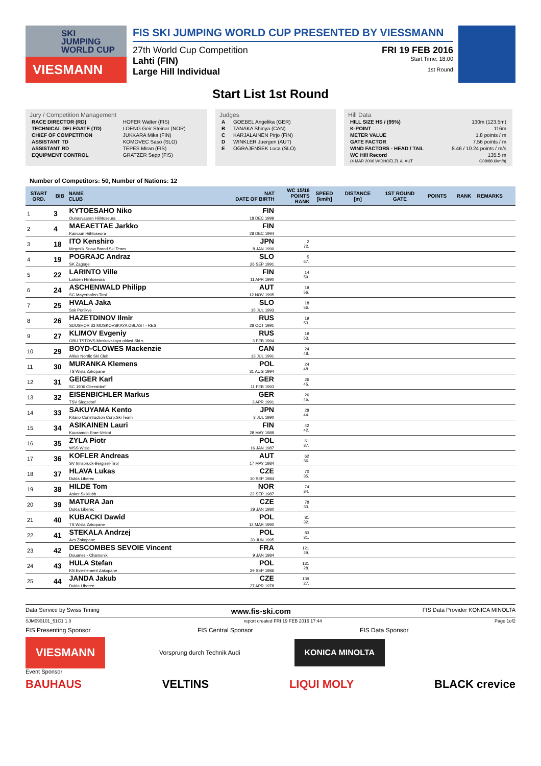SKI
JUMPING
WORLD CUP
VIESMANN
FIS SKI JUMPING WORLD CUP PRESENTED BY VIESSMANN
27th World Cup Competition FRI 19 FEB 2016
Lahti (FIN) Start Time: 18:00
Large Hill Individual 1st Round
Start List 1st Round
Jury / Competition Management
| RACE DIRECTOR (RD) | HOFER Walter (FIS) |
| TECHNICAL DELEGATE (TD) | LOENG Geir Steinar (NOR) |
| CHIEF OF COMPETITION | JUKKARA Mika (FIN) |
| ASSISTANT TD | KOMOVEC Saso (SLO) |
| ASSISTANT RD | TEPES Miran (FIS) |
| EQUIPMENT CONTROL | GRATZER Sepp (FIS) |
Judges
| A | GOEBEL Angelika (GER) |
| B | TANAKA Shinya (CAN) |
| C | KARJALAINEN Pirjo (FIN) |
| D | WINKLER Juergen (AUT) |
| E | OGRAJENSEK Luca (SLO) |
Hill Data
| HILL SIZE HS / (95%) | 130m (123.5m) |
| K-POINT | 116m |
| METER VALUE | 1.8 points / m |
| GATE FACTOR | 7.56 points / m |
| WIND FACTORS - HEAD / TAIL | 8.46 / 10.24 points / m/s |
| WC Hill Record | 135.5 m |
| (4 MAR 2006 WIDHOELZL A. AUT | G08/88.6km/h) |
Number of Competitors: 50, Number of Nations: 12
| START ORD. | BIB | NAME CLUB | NAT DATE OF BIRTH | WC 15/16 POINTS RANK | SPEED [km/h] | DISTANCE [m] | 1ST ROUND GATE | POINTS | RANK | REMARKS |
| --- | --- | --- | --- | --- | --- | --- | --- | --- | --- | --- |
| 1 | 3 | KYTOESAHO Niko Ounasvaaran Hiihtoseura | FIN 18 DEC 1999 | | | | | | | |
| 2 | 4 | MAEAETTAE Jarkko Kainuun Hiihtoseura | FIN 28 DEC 1994 | | | | | | | |
| 3 | 18 | ITO Kenshiro Megmilk Snow Brand Ski Team | JPN 8 JAN 1990 | 2 72. | | | | | | |
| 4 | 19 | POGRAJC Andraz SK Zagorje | SLO 26 SEP 1991 | 5 67. | | | | | | |
| 5 | 22 | LARINTO Ville Lahden Hiihtoseura | FIN 11 APR 1990 | 14 59. | | | | | | |
| 6 | 24 | ASCHENWALD Philipp SC Mayerhofen-Tirol | AUT 12 NOV 1995 | 18 56. | | | | | | |
| 7 | 25 | HVALA Jaka Ssk Ponikve | SLO 15 JUL 1993 | 18 56. | | | | | | |
| 8 | 26 | HAZETDINOV Ilmir SDUSHOR 33 MOSKOVSKAYA OBLAST - RES | RUS 28 OCT 1991 | 19 53. | | | | | | |
| 9 | 27 | KLIMOV Evgeniy GBU TSTOVS Moskovskaya oblast Ski s | RUS 3 FEB 1994 | 19 53. | | | | | | |
| 10 | 29 | BOYD-CLOWES Mackenzie Altius Nordic Ski Club | CAN 13 JUL 1991 | 24 48. | | | | | | |
| 11 | 30 | MURANKA Klemens TS Wisla Zakopane | POL 31 AUG 1994 | 24 48. | | | | | | |
| 12 | 31 | GEIGER Karl SC 1906 Oberstdorf | GER 11 FEB 1993 | 26 45. | | | | | | |
| 13 | 32 | EISENBICHLER Markus TSV Siegsdorf | GER 3 APR 1991 | 26 45. | | | | | | |
| 14 | 33 | SAKUYAMA Kento Kitano Construction Corp.Ski Team | JPN 3 JUL 1990 | 28 44. | | | | | | |
| 15 | 34 | ASIKAINEN Lauri Kuusamon Erae-Veikot | FIN 28 MAY 1989 | 42 42. | | | | | | |
| 16 | 35 | ZYLA Piotr WSS Wisla | POL 16 JAN 1987 | 61 37. | | | | | | |
| 17 | 36 | KOFLER Andreas SV Innsbruck-Bergisel-Tirol | AUT 17 MAY 1984 | 62 36. | | | | | | |
| 18 | 37 | HLAVA Lukas Dukla Liberec | CZE 10 SEP 1984 | 70 35. | | | | | | |
| 19 | 38 | HILDE Tom Asker Skiklubb | NOR 22 SEP 1987 | 74 34. | | | | | | |
| 20 | 39 | MATURA Jan Dukla Liberec | CZE 29 JAN 1980 | 78 33. | | | | | | |
| 21 | 40 | KUBACKI Dawid TS Wisla Zakopane | POL 12 MAR 1990 | 81 32. | | | | | | |
| 22 | 41 | STEKALA Andrzej Azs Zakopane | POL 30 JUN 1995 | 83 31. | | | | | | |
| 23 | 42 | DESCOMBES SEVOIE Vincent Douanes - Chamonix | FRA 9 JAN 1984 | 121 29. | | | | | | |
| 24 | 43 | HULA Stefan KS Eve-nement Zakopane | POL 29 SEP 1986 | 131 28. | | | | | | |
| 25 | 44 | JANDA Jakub Dukla Liberec | CZE 27 APR 1978 | 139 27. | | | | | | |
Data Service by Swiss Timing www.fis-ski.com FIS Data Provider KONICA MINOLTA
SJM090101_51C1 1.0 report created FRI 19 FEB 2016 17:44 Page 1of2
FIS Presenting Sponsor FIS Central Sponsor FIS Data Sponsor
VIESMANN Vorsprung durch Technik Audi KONICA MINOLTA
Event Sponsor
BAUHAUS VELTINS LIQUI MOLY BLACK crevice